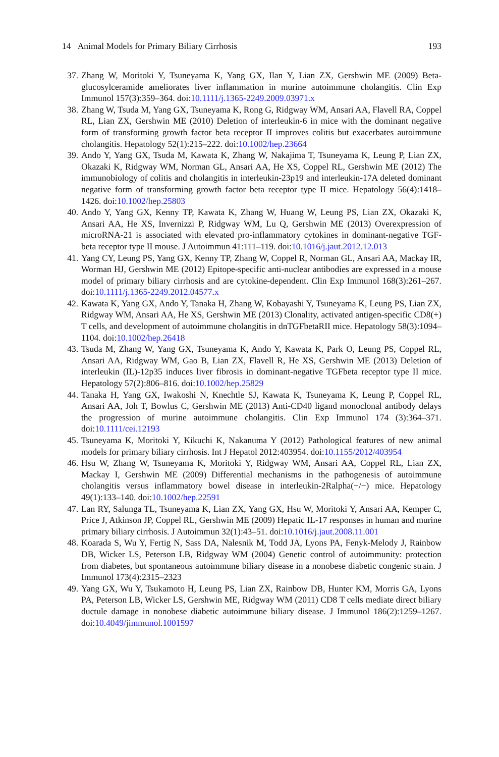14 Animal Models for Primary Biliary Cirrhosis 193
37. Zhang W, Moritoki Y, Tsuneyama K, Yang GX, Ilan Y, Lian ZX, Gershwin ME (2009) Beta-glucosylceramide ameliorates liver inflammation in murine autoimmune cholangitis. Clin Exp Immunol 157(3):359–364. doi:10.1111/j.1365-2249.2009.03971.x
38. Zhang W, Tsuda M, Yang GX, Tsuneyama K, Rong G, Ridgway WM, Ansari AA, Flavell RA, Coppel RL, Lian ZX, Gershwin ME (2010) Deletion of interleukin-6 in mice with the dominant negative form of transforming growth factor beta receptor II improves colitis but exacerbates autoimmune cholangitis. Hepatology 52(1):215–222. doi:10.1002/hep.23664
39. Ando Y, Yang GX, Tsuda M, Kawata K, Zhang W, Nakajima T, Tsuneyama K, Leung P, Lian ZX, Okazaki K, Ridgway WM, Norman GL, Ansari AA, He XS, Coppel RL, Gershwin ME (2012) The immunobiology of colitis and cholangitis in interleukin-23p19 and interleukin-17A deleted dominant negative form of transforming growth factor beta receptor type II mice. Hepatology 56(4):1418–1426. doi:10.1002/hep.25803
40. Ando Y, Yang GX, Kenny TP, Kawata K, Zhang W, Huang W, Leung PS, Lian ZX, Okazaki K, Ansari AA, He XS, Invernizzi P, Ridgway WM, Lu Q, Gershwin ME (2013) Overexpression of microRNA-21 is associated with elevated pro-inflammatory cytokines in dominant-negative TGF-beta receptor type II mouse. J Autoimmun 41:111–119. doi:10.1016/j.jaut.2012.12.013
41. Yang CY, Leung PS, Yang GX, Kenny TP, Zhang W, Coppel R, Norman GL, Ansari AA, Mackay IR, Worman HJ, Gershwin ME (2012) Epitope-specific anti-nuclear antibodies are expressed in a mouse model of primary biliary cirrhosis and are cytokine-dependent. Clin Exp Immunol 168(3):261–267. doi:10.1111/j.1365-2249.2012.04577.x
42. Kawata K, Yang GX, Ando Y, Tanaka H, Zhang W, Kobayashi Y, Tsuneyama K, Leung PS, Lian ZX, Ridgway WM, Ansari AA, He XS, Gershwin ME (2013) Clonality, activated antigen-specific CD8(+) T cells, and development of autoimmune cholangitis in dnTGFbetaRII mice. Hepatology 58(3):1094–1104. doi:10.1002/hep.26418
43. Tsuda M, Zhang W, Yang GX, Tsuneyama K, Ando Y, Kawata K, Park O, Leung PS, Coppel RL, Ansari AA, Ridgway WM, Gao B, Lian ZX, Flavell R, He XS, Gershwin ME (2013) Deletion of interleukin (IL)-12p35 induces liver fibrosis in dominant-negative TGFbeta receptor type II mice. Hepatology 57(2):806–816. doi:10.1002/hep.25829
44. Tanaka H, Yang GX, Iwakoshi N, Knechtle SJ, Kawata K, Tsuneyama K, Leung P, Coppel RL, Ansari AA, Joh T, Bowlus C, Gershwin ME (2013) Anti-CD40 ligand monoclonal antibody delays the progression of murine autoimmune cholangitis. Clin Exp Immunol 174 (3):364–371. doi:10.1111/cei.12193
45. Tsuneyama K, Moritoki Y, Kikuchi K, Nakanuma Y (2012) Pathological features of new animal models for primary biliary cirrhosis. Int J Hepatol 2012:403954. doi:10.1155/2012/403954
46. Hsu W, Zhang W, Tsuneyama K, Moritoki Y, Ridgway WM, Ansari AA, Coppel RL, Lian ZX, Mackay I, Gershwin ME (2009) Differential mechanisms in the pathogenesis of autoimmune cholangitis versus inflammatory bowel disease in interleukin-2Ralpha(−/−) mice. Hepatology 49(1):133–140. doi:10.1002/hep.22591
47. Lan RY, Salunga TL, Tsuneyama K, Lian ZX, Yang GX, Hsu W, Moritoki Y, Ansari AA, Kemper C, Price J, Atkinson JP, Coppel RL, Gershwin ME (2009) Hepatic IL-17 responses in human and murine primary biliary cirrhosis. J Autoimmun 32(1):43–51. doi:10.1016/j.jaut.2008.11.001
48. Koarada S, Wu Y, Fertig N, Sass DA, Nalesnik M, Todd JA, Lyons PA, Fenyk-Melody J, Rainbow DB, Wicker LS, Peterson LB, Ridgway WM (2004) Genetic control of autoimmunity: protection from diabetes, but spontaneous autoimmune biliary disease in a nonobese diabetic congenic strain. J Immunol 173(4):2315–2323
49. Yang GX, Wu Y, Tsukamoto H, Leung PS, Lian ZX, Rainbow DB, Hunter KM, Morris GA, Lyons PA, Peterson LB, Wicker LS, Gershwin ME, Ridgway WM (2011) CD8 T cells mediate direct biliary ductule damage in nonobese diabetic autoimmune biliary disease. J Immunol 186(2):1259–1267. doi:10.4049/jimmunol.1001597